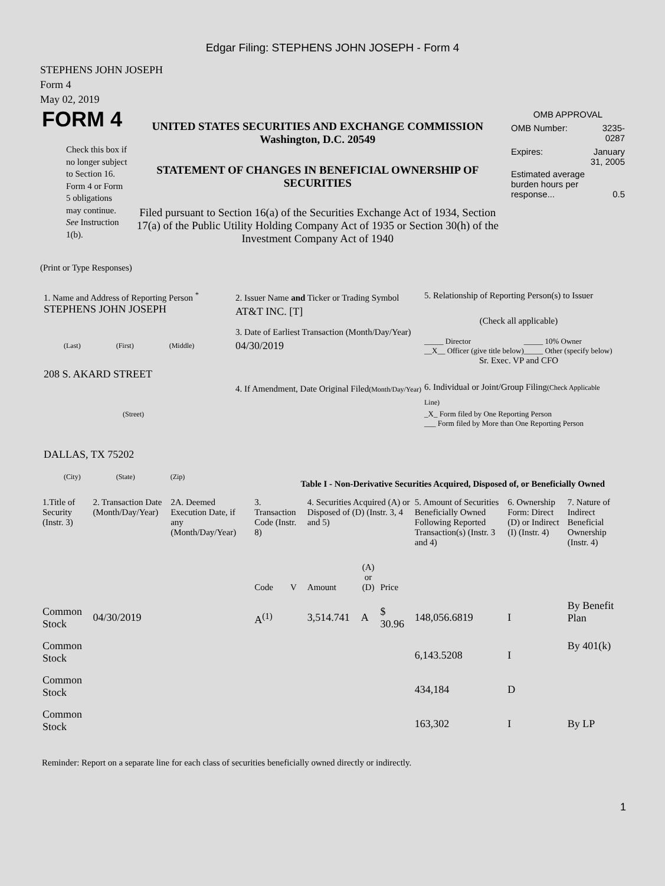Edgar Filing: STEPHENS JOHN JOSEPH - Form 4
STEPHENS JOHN JOSEPH
Form 4
May 02, 2019
FORM 4
Check this box if no longer subject to Section 16. Form 4 or Form 5 obligations may continue. See Instruction 1(b).
UNITED STATES SECURITIES AND EXCHANGE COMMISSION
Washington, D.C. 20549
STATEMENT OF CHANGES IN BENEFICIAL OWNERSHIP OF SECURITIES
Filed pursuant to Section 16(a) of the Securities Exchange Act of 1934, Section 17(a) of the Public Utility Holding Company Act of 1935 or Section 30(h) of the Investment Company Act of 1940
OMB APPROVAL
| OMB Number: | 3235-0287 |
| Expires: | January 31, 2005 |
| Estimated average burden hours per response... | 0.5 |
(Print or Type Responses)
1. Name and Address of Reporting Person <sup>*</sup>
STEPHENS JOHN JOSEPH
(Last) (First) (Middle)
208 S. AKARD STREET
(Street)
DALLAS, TX 75202
(City) (State) (Zip)
2. Issuer Name and Ticker or Trading Symbol
AT&T INC. [T]
3. Date of Earliest Transaction (Month/Day/Year)
04/30/2019
4. If Amendment, Date Original Filed(Month/Day/Year)
5. Relationship of Reporting Person(s) to Issuer
(Check all applicable)
| _____ Director | _____ 10% Owner |
| __X__ Officer (give title below) | _____ Other (specify below) |
Sr. Exec. VP and CFO
6. Individual or Joint/Group Filing(Check Applicable Line)
_X_ Form filed by One Reporting Person
___ Form filed by More than One Reporting Person
Table I - Non-Derivative Securities Acquired, Disposed of, or Beneficially Owned
| 1.Title of Security (Instr. 3) | 2. Transaction Date (Month/Day/Year) | 2A. Deemed Execution Date, if any (Month/Day/Year) | 3. Transaction Code (Instr. 8) | | 4. Securities Acquired (A) or Disposed of (D) (Instr. 3, 4 and 5) | | | 5. Amount of Securities Beneficially Owned Following Reported Transaction(s) (Instr. 3 and 4) | 6. Ownership Form: Direct (D) or Indirect (I) (Instr. 4) | 7. Nature of Indirect Beneficial Ownership (Instr. 4) |
| --- | --- | --- | --- | --- | --- | --- | --- | --- | --- | --- |
| | | | Code | V | Amount | (A) or (D) | Price | | | |
| Common Stock | 04/30/2019 | | A<sup>(1)</sup> | | 3,514.741 | A | $ 30.96 | 148,056.6819 | I | By Benefit Plan |
| Common Stock | | | | | | | | 6,143.5208 | I | By 401(k) |
| Common Stock | | | | | | | | 434,184 | D | |
| Common Stock | | | | | | | | 163,302 | I | By LP |
Reminder: Report on a separate line for each class of securities beneficially owned directly or indirectly.
1